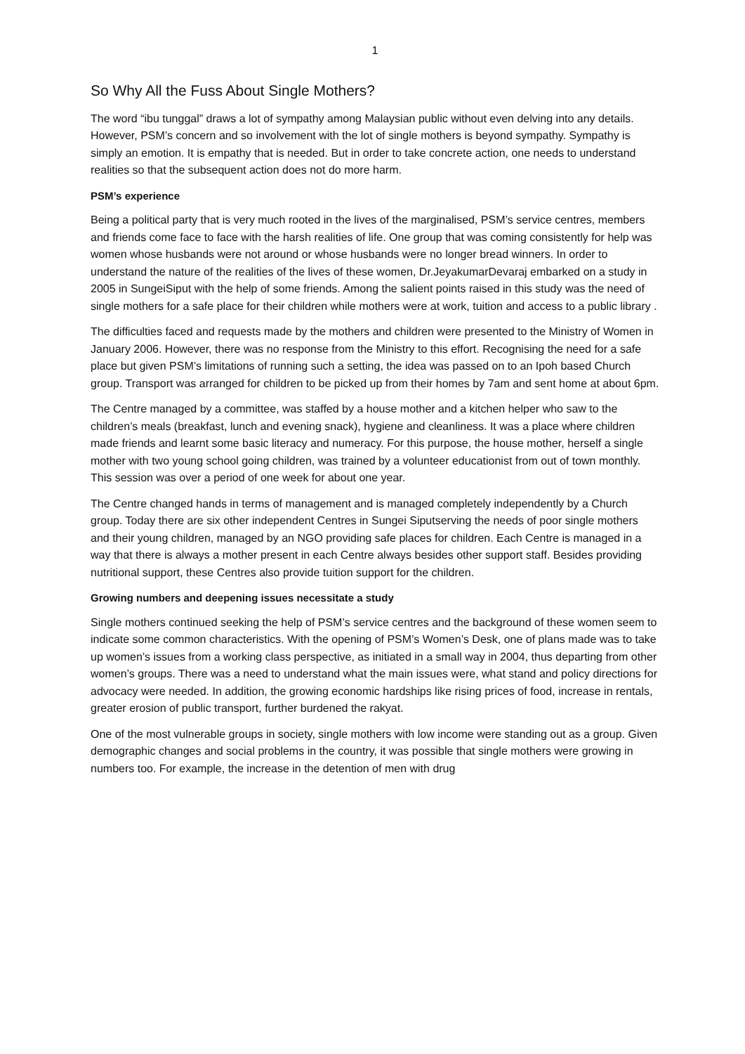1
So Why All the Fuss About Single Mothers?
The word “ibu tunggal” draws a lot of sympathy among Malaysian public without even delving into any details. However, PSM’s concern and so involvement with the lot of single mothers is beyond sympathy. Sympathy is simply an emotion. It is empathy that is needed. But in order to take concrete action, one needs to understand realities so that the subsequent action does not do more harm.
PSM’s experience
Being a political party that is very much rooted in the lives of the marginalised, PSM’s service centres, members and friends come face to face with the harsh realities of life. One group that was coming consistently for help was women whose husbands were not around or whose husbands were no longer bread winners. In order to understand the nature of the realities of the lives of these women, Dr.JeyakumarDevaraj embarked on a study in 2005 in SungeiSiput with the help of some friends. Among the salient points raised in this study was the need of single mothers for a safe place for their children while mothers were at work, tuition and access to a public library .
The difficulties faced and requests made by the mothers and children were presented to the Ministry of Women in January 2006. However, there was no response from the Ministry to this effort. Recognising the need for a safe place but given PSM’s limitations of running such a setting, the idea was passed on to an Ipoh based Church group. Transport was arranged for children to be picked up from their homes by 7am and sent home at about 6pm.
The Centre managed by a committee, was staffed by a house mother and a kitchen helper who saw to the children’s meals (breakfast, lunch and evening snack), hygiene and cleanliness. It was a place where children made friends and learnt some basic literacy and numeracy. For this purpose, the house mother, herself a single mother with two young school going children, was trained by a volunteer educationist from out of town monthly. This session was over a period of one week for about one year.
The Centre changed hands in terms of management and is managed completely independently by a Church group. Today there are six other independent Centres in Sungei Siputserving the needs of poor single mothers and their young children, managed by an NGO providing safe places for children. Each Centre is managed in a way that there is always a mother present in each Centre always besides other support staff. Besides providing nutritional support, these Centres also provide tuition support for the children.
Growing numbers and deepening issues necessitate a study
Single mothers continued seeking the help of PSM’s service centres and the background of these women seem to indicate some common characteristics. With the opening of PSM’s Women’s Desk, one of plans made was to take up women’s issues from a working class perspective, as initiated in a small way in 2004, thus departing from other women’s groups. There was a need to understand what the main issues were, what stand and policy directions for advocacy were needed. In addition, the growing economic hardships like rising prices of food, increase in rentals, greater erosion of public transport, further burdened the rakyat.
One of the most vulnerable groups in society, single mothers with low income were standing out as a group. Given demographic changes and social problems in the country, it was possible that single mothers were growing in numbers too. For example, the increase in the detention of men with drug